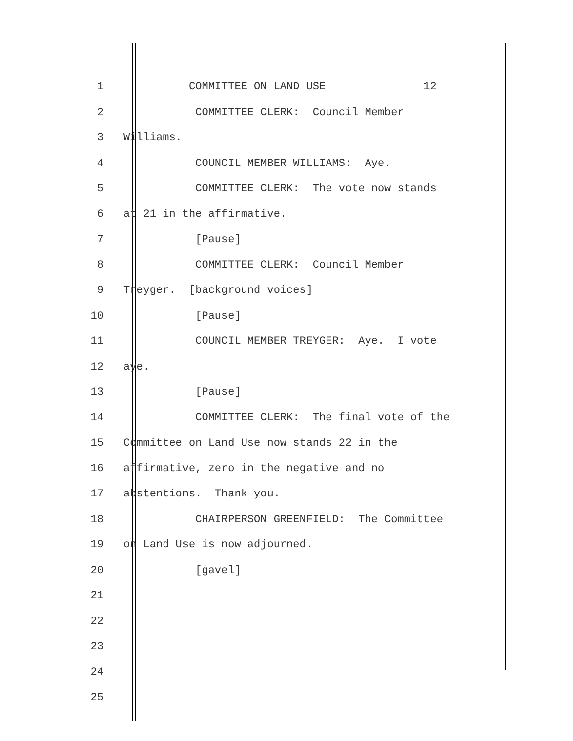1 COMMITTEE ON LAND USE 12
2 COMMITTEE CLERK: Council Member
3 Williams.
4 COUNCIL MEMBER WILLIAMS: Aye.
5 COMMITTEE CLERK: The vote now stands
6 at 21 in the affirmative.
7 [Pause]
8 COMMITTEE CLERK: Council Member
9 Treyger. [background voices]
10 [Pause]
11 COUNCIL MEMBER TREYGER: Aye. I vote
12 aye.
13 [Pause]
14 COMMITTEE CLERK: The final vote of the
15 Committee on Land Use now stands 22 in the
16 affirmative, zero in the negative and no
17 abstentions. Thank you.
18 CHAIRPERSON GREENFIELD: The Committee
19 on Land Use is now adjourned.
20 [gavel]
21
22
23
24
25